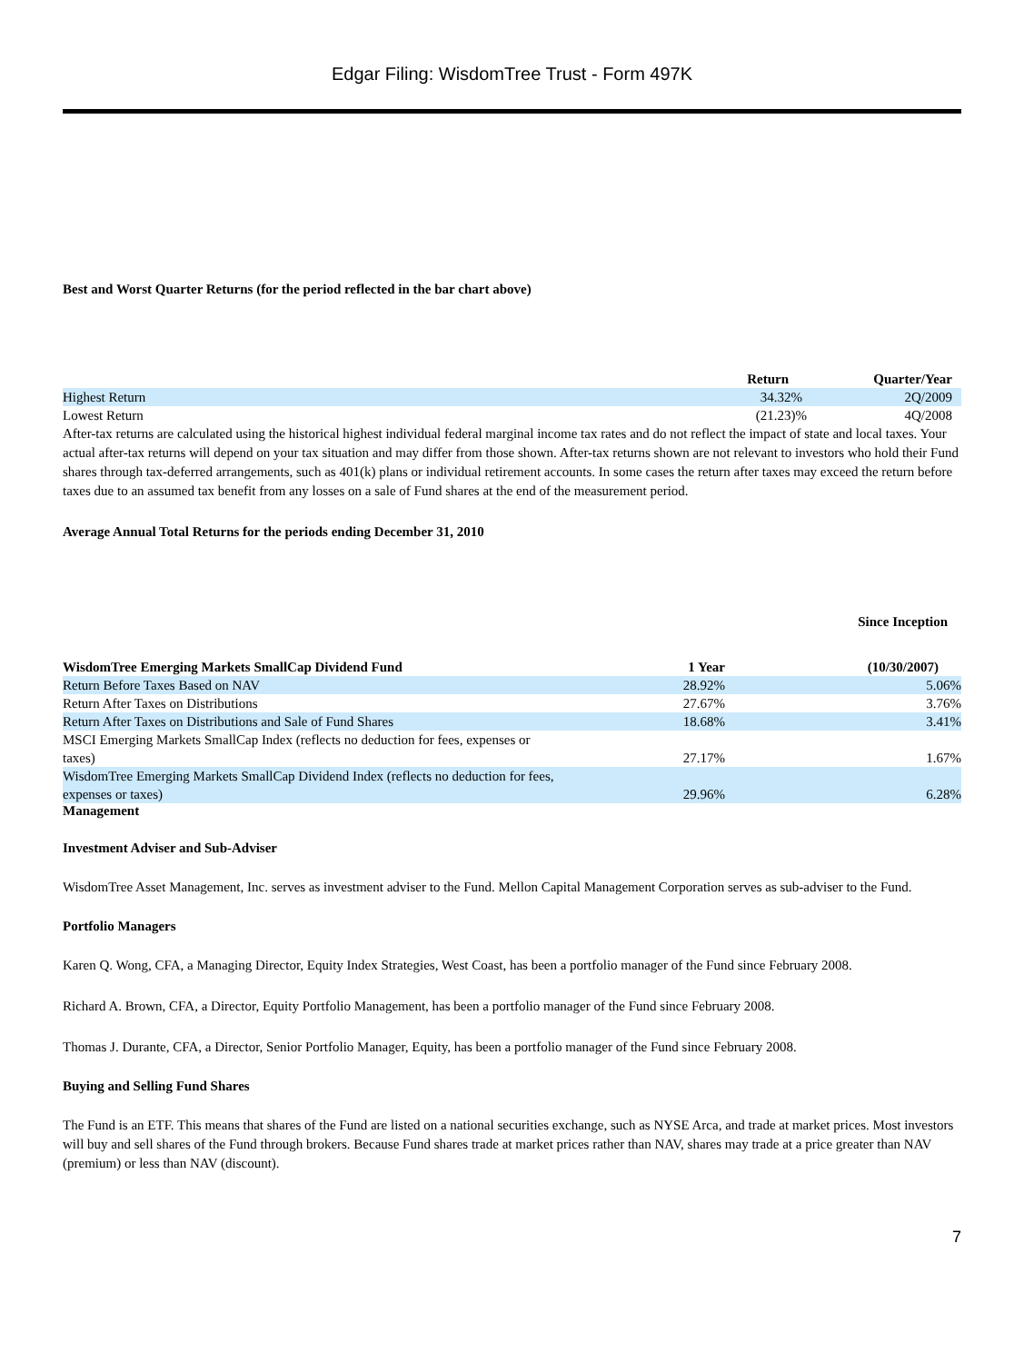Edgar Filing: WisdomTree Trust - Form 497K
Best and Worst Quarter Returns (for the period reflected in the bar chart above)
| | Return | Quarter/Year |
| --- | --- | --- |
| Highest Return | 34.32% | 2Q/2009 |
| Lowest Return | (21.23)% | 4Q/2008 |
After-tax returns are calculated using the historical highest individual federal marginal income tax rates and do not reflect the impact of state and local taxes. Your actual after-tax returns will depend on your tax situation and may differ from those shown. After-tax returns shown are not relevant to investors who hold their Fund shares through tax-deferred arrangements, such as 401(k) plans or individual retirement accounts. In some cases the return after taxes may exceed the return before taxes due to an assumed tax benefit from any losses on a sale of Fund shares at the end of the measurement period.
Average Annual Total Returns for the periods ending December 31, 2010
| | | Since Inception |
| --- | --- | --- |
| WisdomTree Emerging Markets SmallCap Dividend Fund | 1 Year | (10/30/2007) |
| Return Before Taxes Based on NAV | 28.92% | 5.06% |
| Return After Taxes on Distributions | 27.67% | 3.76% |
| Return After Taxes on Distributions and Sale of Fund Shares | 18.68% | 3.41% |
| MSCI Emerging Markets SmallCap Index (reflects no deduction for fees, expenses or taxes) | 27.17% | 1.67% |
| WisdomTree Emerging Markets SmallCap Dividend Index (reflects no deduction for fees, expenses or taxes) | 29.96% | 6.28% |
Management
Investment Adviser and Sub-Adviser
WisdomTree Asset Management, Inc. serves as investment adviser to the Fund. Mellon Capital Management Corporation serves as sub-adviser to the Fund.
Portfolio Managers
Karen Q. Wong, CFA, a Managing Director, Equity Index Strategies, West Coast, has been a portfolio manager of the Fund since February 2008.
Richard A. Brown, CFA, a Director, Equity Portfolio Management, has been a portfolio manager of the Fund since February 2008.
Thomas J. Durante, CFA, a Director, Senior Portfolio Manager, Equity, has been a portfolio manager of the Fund since February 2008.
Buying and Selling Fund Shares
The Fund is an ETF. This means that shares of the Fund are listed on a national securities exchange, such as NYSE Arca, and trade at market prices. Most investors will buy and sell shares of the Fund through brokers. Because Fund shares trade at market prices rather than NAV, shares may trade at a price greater than NAV (premium) or less than NAV (discount).
7